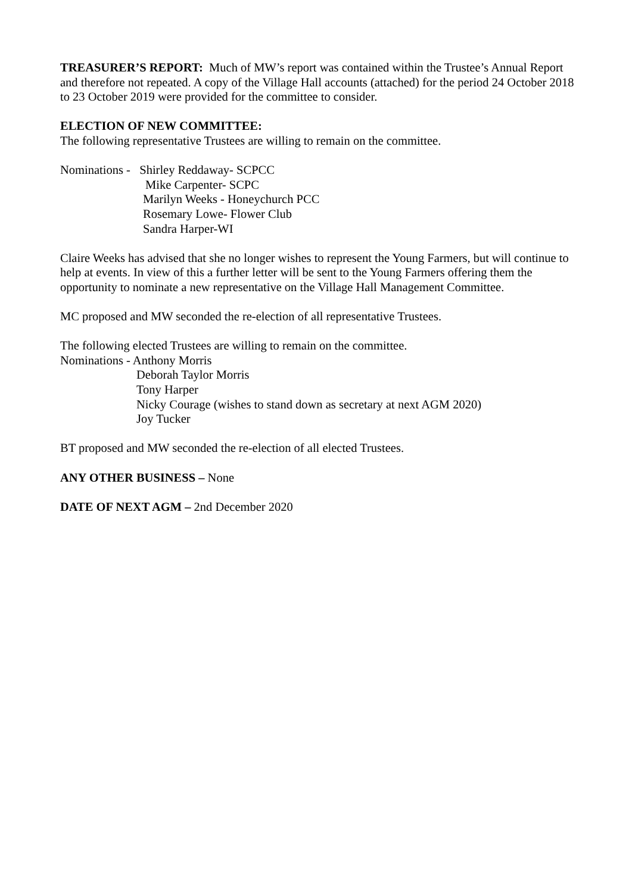TREASURER’S REPORT: Much of MW’s report was contained within the Trustee’s Annual Report and therefore not repeated. A copy of the Village Hall accounts (attached) for the period 24 October 2018 to 23 October 2019 were provided for the committee to consider.
ELECTION OF NEW COMMITTEE:
The following representative Trustees are willing to remain on the committee.
Nominations - Shirley Reddaway- SCPCC
Mike Carpenter- SCPC
Marilyn Weeks - Honeychurch PCC
Rosemary Lowe- Flower Club
Sandra Harper-WI
Claire Weeks has advised that she no longer wishes to represent the Young Farmers, but will continue to help at events. In view of this a further letter will be sent to the Young Farmers offering them the opportunity to nominate a new representative on the Village Hall Management Committee.
MC proposed and MW seconded the re-election of all representative Trustees.
The following elected Trustees are willing to remain on the committee.
Nominations - Anthony Morris
Deborah Taylor Morris
Tony Harper
Nicky Courage (wishes to stand down as secretary at next AGM 2020)
Joy Tucker
BT proposed and MW seconded the re-election of all elected Trustees.
ANY OTHER BUSINESS – None
DATE OF NEXT AGM – 2nd December 2020